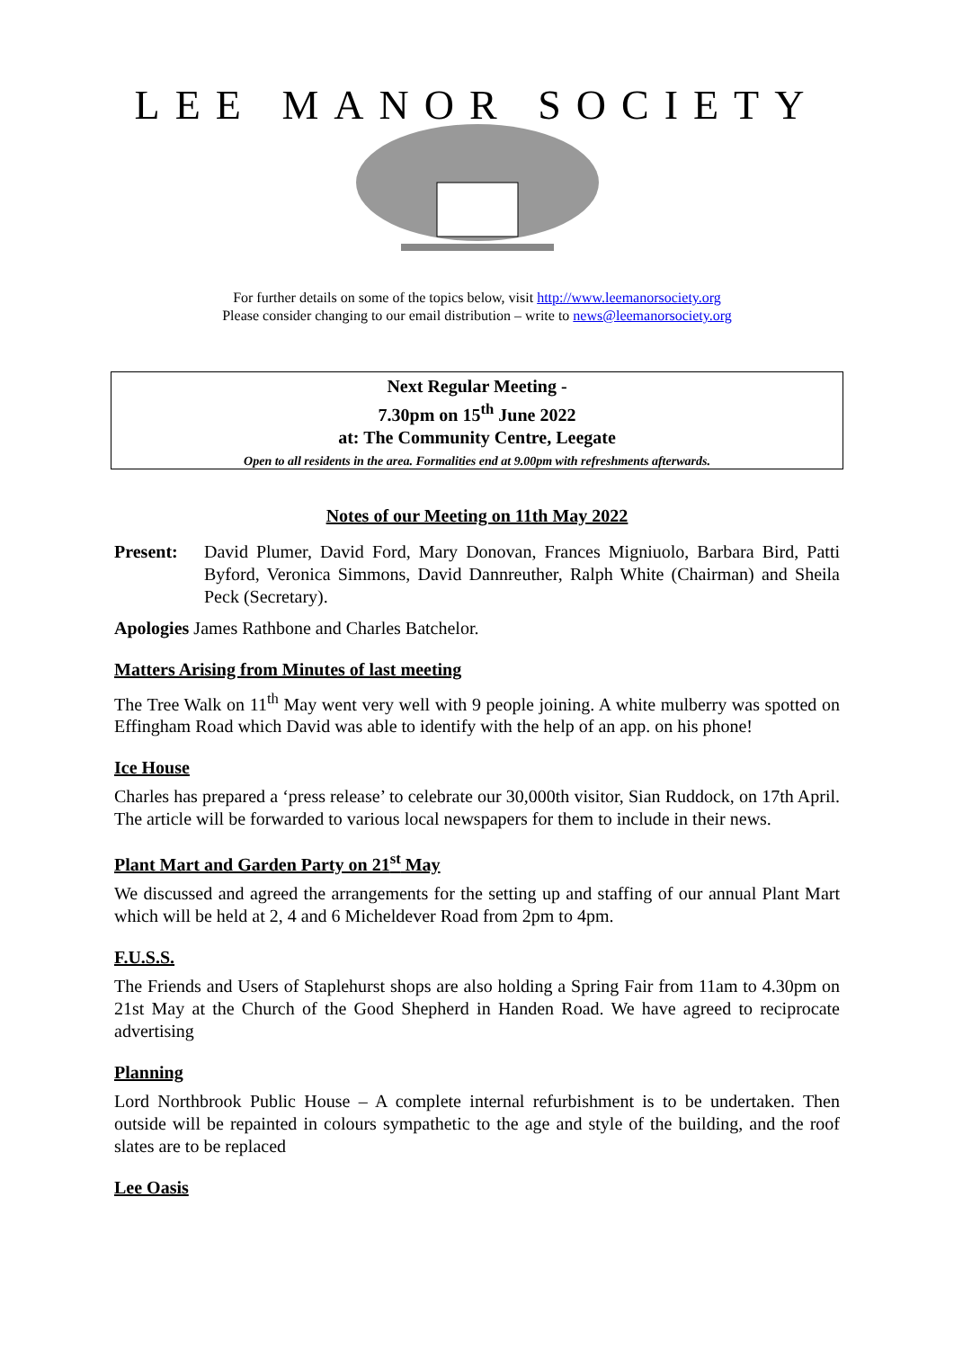LEE MANOR SOCIETY
For further details on some of the topics below, visit http://www.leemanorsociety.org
Please consider changing to our email distribution – write to news@leemanorsociety.org
Next Regular Meeting -
7.30pm on 15<sup>th</sup> June 2022
at: The Community Centre, Leegate
Open to all residents in the area. Formalities end at 9.00pm with refreshments afterwards.
Notes of our Meeting on 11th May 2022
Present:
David Plumer, David Ford, Mary Donovan, Frances Migniuolo, Barbara Bird, Patti Byford, Veronica Simmons, David Dannreuther, Ralph White (Chairman) and Sheila Peck (Secretary).
Apologies James Rathbone and Charles Batchelor.
Matters Arising from Minutes of last meeting
The Tree Walk on 11<sup>th</sup> May went very well with 9 people joining. A white mulberry was spotted on Effingham Road which David was able to identify with the help of an app. on his phone!
Ice House
Charles has prepared a ‘press release’ to celebrate our 30,000th visitor, Sian Ruddock, on 17th April. The article will be forwarded to various local newspapers for them to include in their news.
Plant Mart and Garden Party on 21<sup>st</sup> May
We discussed and agreed the arrangements for the setting up and staffing of our annual Plant Mart which will be held at 2, 4 and 6 Micheldever Road from 2pm to 4pm.
F.U.S.S.
The Friends and Users of Staplehurst shops are also holding a Spring Fair from 11am to 4.30pm on 21st May at the Church of the Good Shepherd in Handen Road. We have agreed to reciprocate advertising
Planning
Lord Northbrook Public House – A complete internal refurbishment is to be undertaken. Then outside will be repainted in colours sympathetic to the age and style of the building, and the roof slates are to be replaced
Lee Oasis